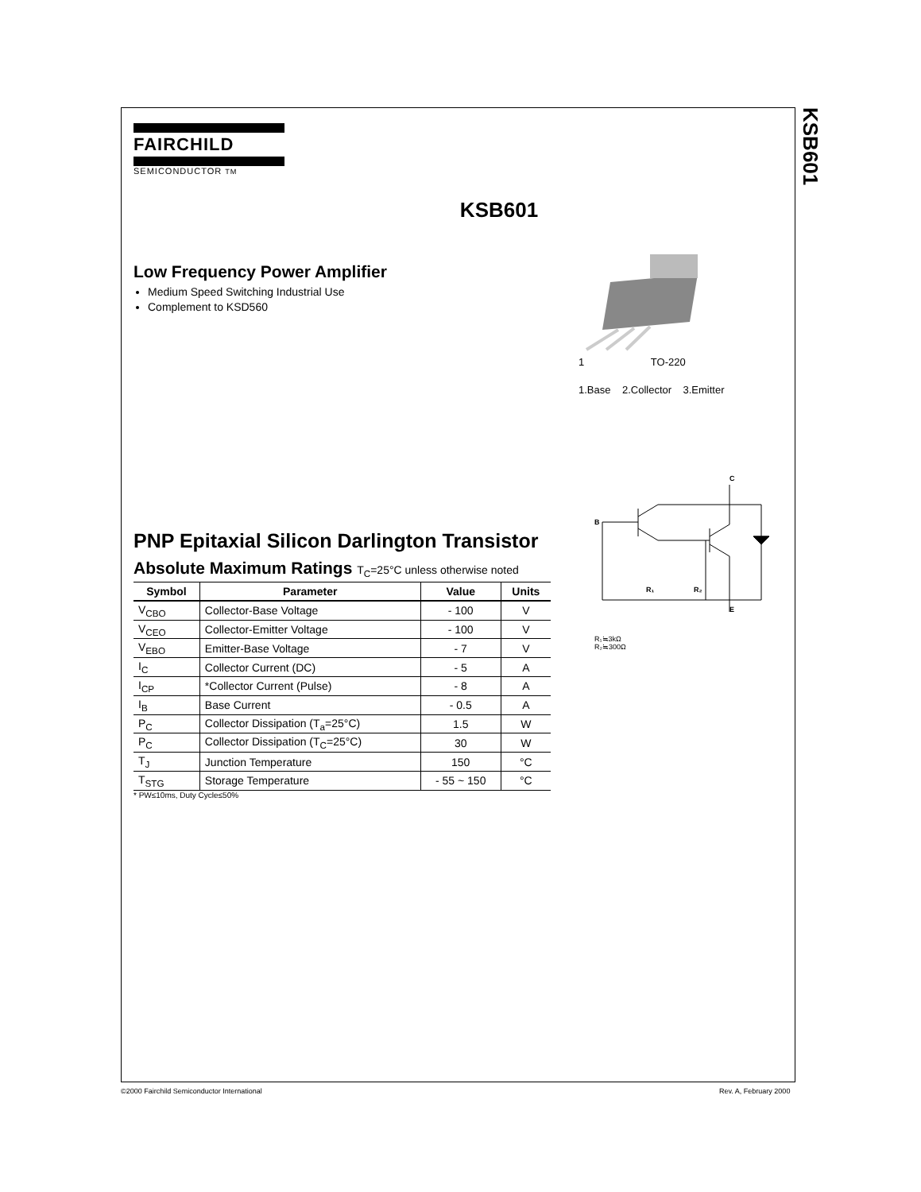KSB601
FAIRCHILD
SEMICONDUCTOR TM
KSB601
Low Frequency Power Amplifier
Medium Speed Switching Industrial Use
Complement to KSD560
1 TO-220
1.Base 2.Collector 3.Emitter
PNP Epitaxial Silicon Darlington Transistor
Absolute Maximum Ratings T<sub>C</sub>=25°C unless otherwise noted
| Symbol | Parameter | Value | Units |
| --- | --- | --- | --- |
| V<sub>CBO</sub> | Collector-Base Voltage | - 100 | V |
| V<sub>CEO</sub> | Collector-Emitter Voltage | - 100 | V |
| V<sub>EBO</sub> | Emitter-Base Voltage | - 7 | V |
| I<sub>C</sub> | Collector Current (DC) | - 5 | A |
| I<sub>CP</sub> | *Collector Current (Pulse) | - 8 | A |
| I<sub>B</sub> | Base Current | - 0.5 | A |
| P<sub>C</sub> | Collector Dissipation (T<sub>a</sub>=25°C) | 1.5 | W |
| P<sub>C</sub> | Collector Dissipation (T<sub>C</sub>=25°C) | 30 | W |
| T<sub>J</sub> | Junction Temperature | 150 | °C |
| T<sub>STG</sub> | Storage Temperature | - 55 ~ 150 | °C |
* PW≤10ms, Duty Cycle≤50%
C
B
E
R₁
R₂
R₁≒3kΩ
R₂≒300Ω
©2000 Fairchild Semiconductor International
Rev. A, February 2000